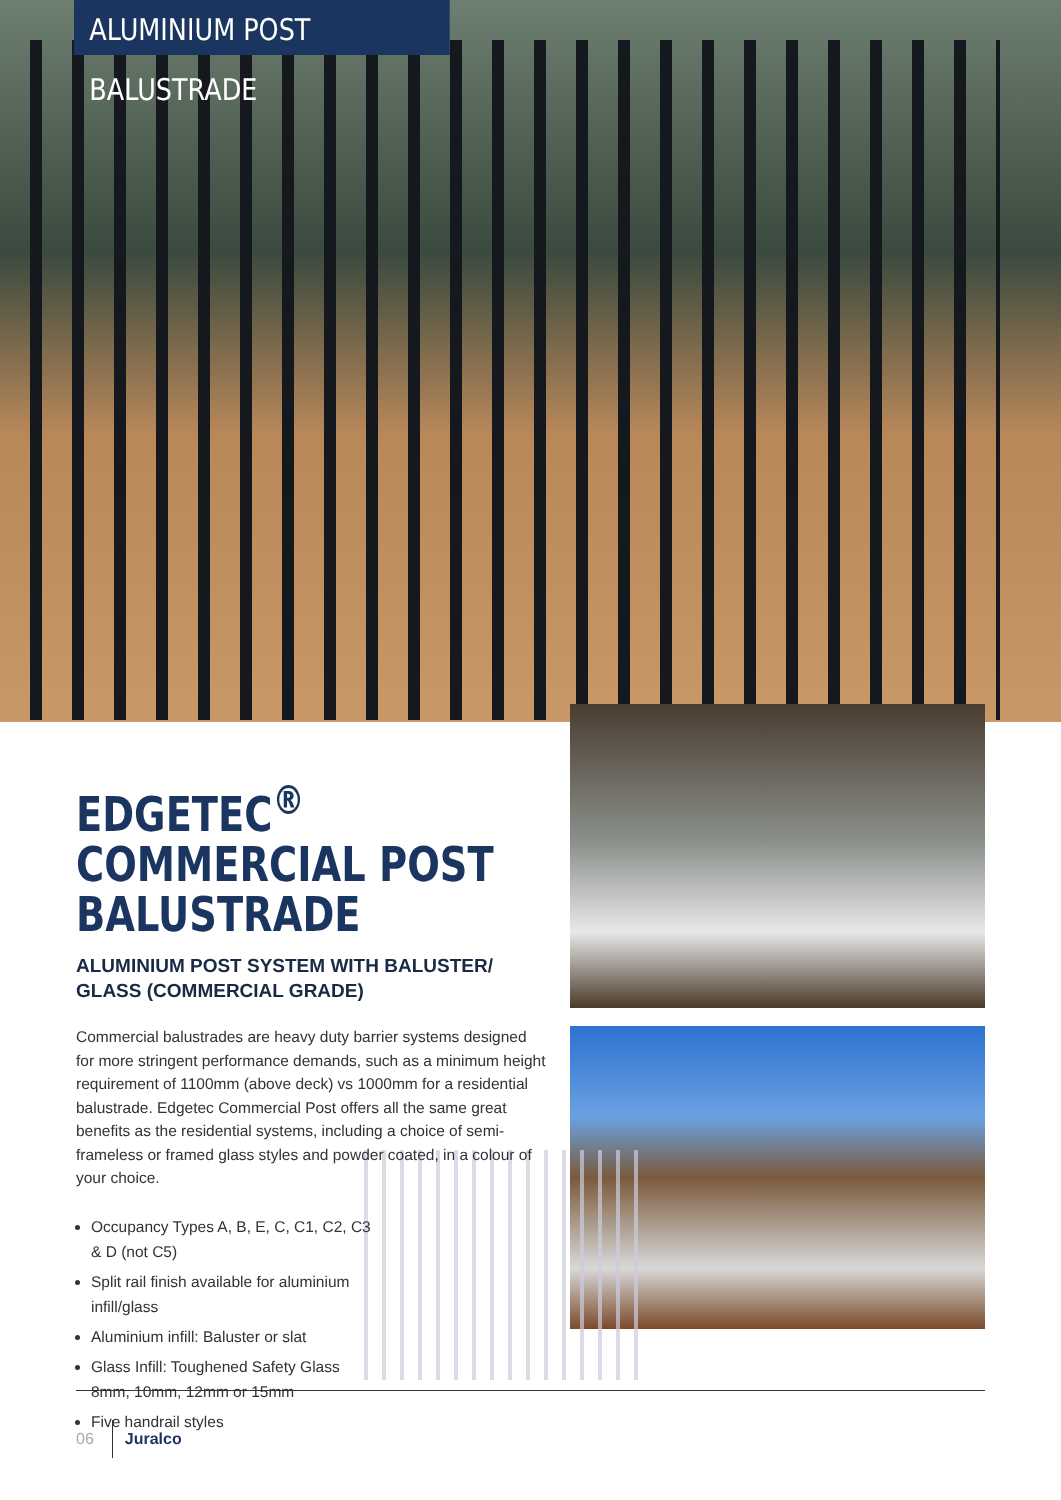ALUMINIUM POST BALUSTRADE
EDGETEC<sup>®</sup> COMMERCIAL POST BALUSTRADE
ALUMINIUM POST SYSTEM WITH BALUSTER/ GLASS (COMMERCIAL GRADE)
Commercial balustrades are heavy duty barrier systems designed for more stringent performance demands, such as a minimum height requirement of 1100mm (above deck) vs 1000mm for a residential balustrade. Edgetec Commercial Post offers all the same great benefits as the residential systems, including a choice of semi-frameless or framed glass styles and powder coated, in a colour of your choice.
Occupancy Types A, B, E, C, C1, C2, C3 & D (not C5)
Split rail finish available for aluminium infill/glass
Aluminium infill: Baluster or slat
Glass Infill: Toughened Safety Glass 8mm, 10mm, 12mm or 15mm
Five handrail styles
06 Juralco